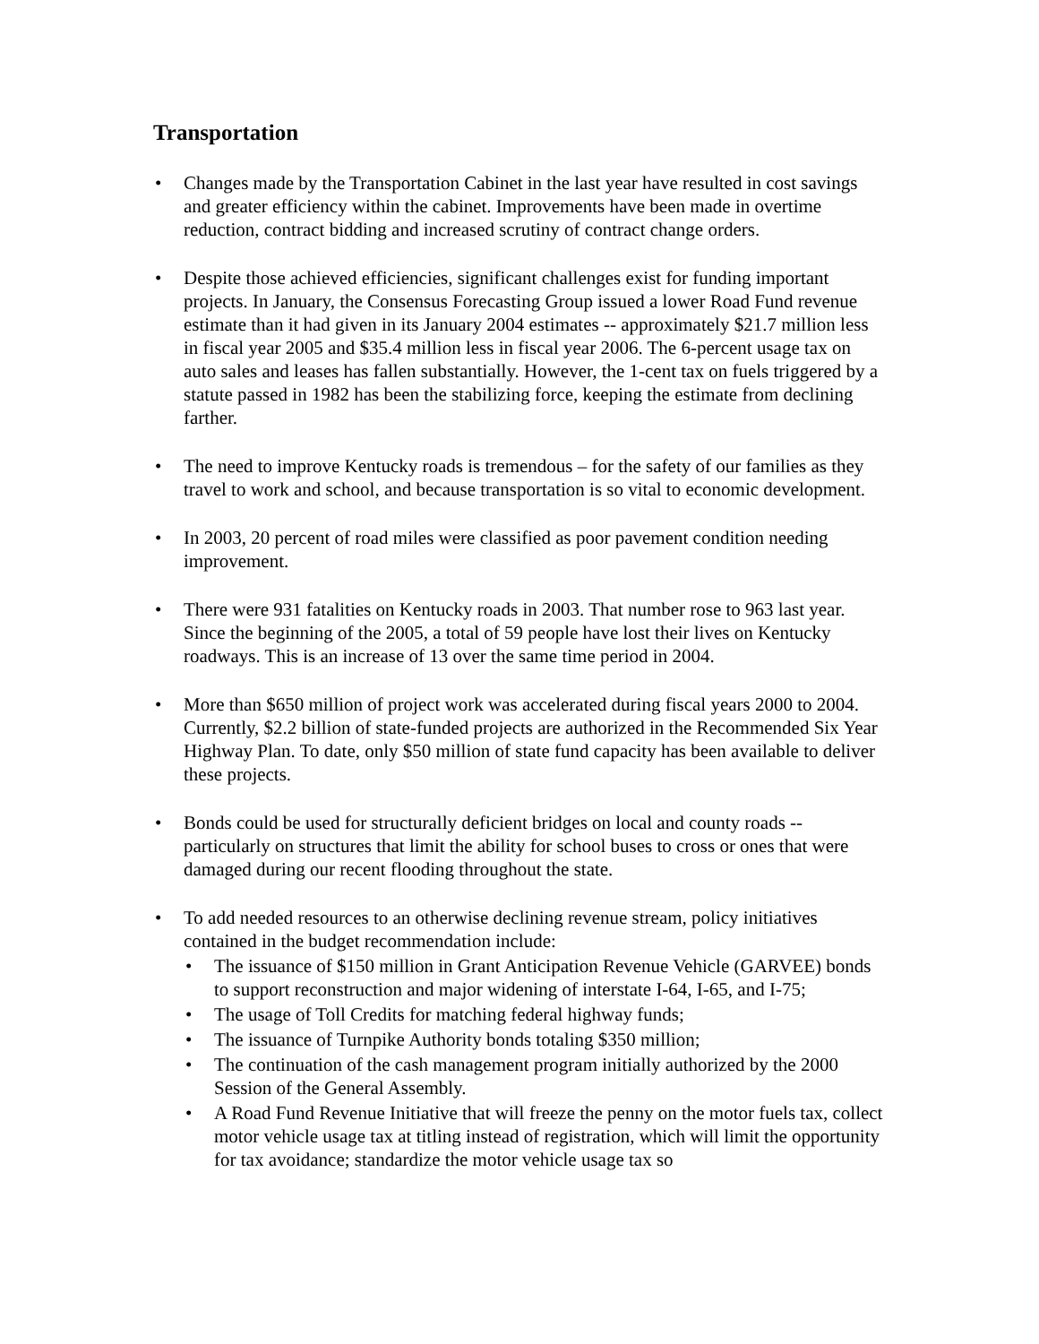Transportation
• Changes made by the Transportation Cabinet in the last year have resulted in cost savings and greater efficiency within the cabinet. Improvements have been made in overtime reduction, contract bidding and increased scrutiny of contract change orders.
• Despite those achieved efficiencies, significant challenges exist for funding important projects. In January, the Consensus Forecasting Group issued a lower Road Fund revenue estimate than it had given in its January 2004 estimates -- approximately $21.7 million less in fiscal year 2005 and $35.4 million less in fiscal year 2006. The 6-percent usage tax on auto sales and leases has fallen substantially. However, the 1-cent tax on fuels triggered by a statute passed in 1982 has been the stabilizing force, keeping the estimate from declining farther.
• The need to improve Kentucky roads is tremendous – for the safety of our families as they travel to work and school, and because transportation is so vital to economic development.
• In 2003, 20 percent of road miles were classified as poor pavement condition needing improvement.
• There were 931 fatalities on Kentucky roads in 2003. That number rose to 963 last year. Since the beginning of the 2005, a total of 59 people have lost their lives on Kentucky roadways. This is an increase of 13 over the same time period in 2004.
• More than $650 million of project work was accelerated during fiscal years 2000 to 2004. Currently, $2.2 billion of state-funded projects are authorized in the Recommended Six Year Highway Plan. To date, only $50 million of state fund capacity has been available to deliver these projects.
• Bonds could be used for structurally deficient bridges on local and county roads -- particularly on structures that limit the ability for school buses to cross or ones that were damaged during our recent flooding throughout the state.
• To add needed resources to an otherwise declining revenue stream, policy initiatives contained in the budget recommendation include:
• The issuance of $150 million in Grant Anticipation Revenue Vehicle (GARVEE) bonds to support reconstruction and major widening of interstate I-64, I-65, and I-75;
• The usage of Toll Credits for matching federal highway funds;
• The issuance of Turnpike Authority bonds totaling $350 million;
• The continuation of the cash management program initially authorized by the 2000 Session of the General Assembly.
• A Road Fund Revenue Initiative that will freeze the penny on the motor fuels tax, collect motor vehicle usage tax at titling instead of registration, which will limit the opportunity for tax avoidance; standardize the motor vehicle usage tax so